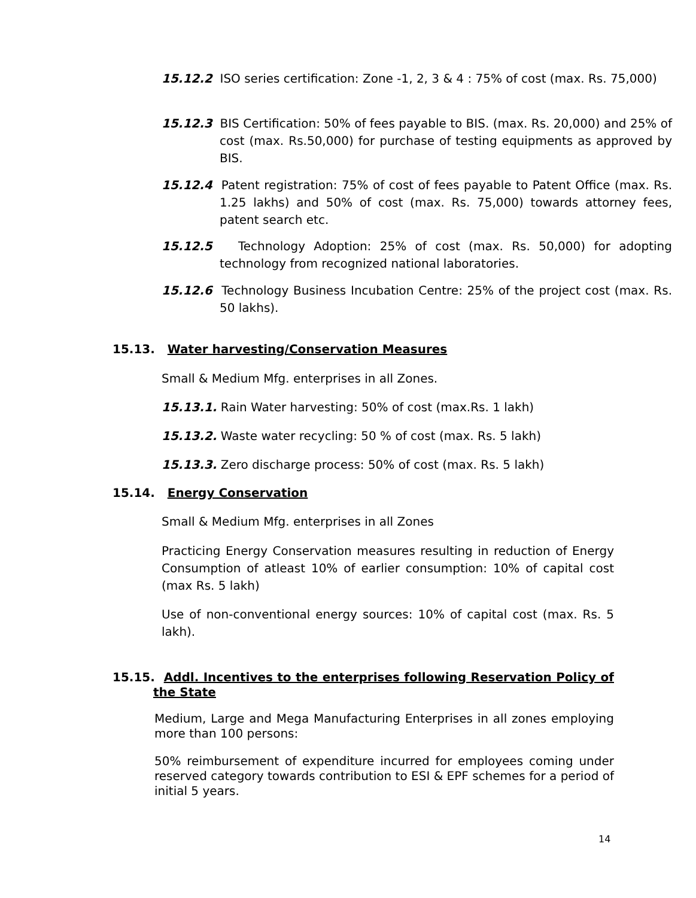15.12.2 ISO series certification: Zone -1, 2, 3 & 4 : 75% of cost (max. Rs. 75,000)
15.12.3 BIS Certification: 50% of fees payable to BIS. (max. Rs. 20,000) and 25% of cost (max. Rs.50,000) for purchase of testing equipments as approved by BIS.
15.12.4 Patent registration: 75% of cost of fees payable to Patent Office (max. Rs. 1.25 lakhs) and 50% of cost (max. Rs. 75,000) towards attorney fees, patent search etc.
15.12.5 Technology Adoption: 25% of cost (max. Rs. 50,000) for adopting technology from recognized national laboratories.
15.12.6 Technology Business Incubation Centre: 25% of the project cost (max. Rs. 50 lakhs).
15.13. Water harvesting/Conservation Measures
Small & Medium Mfg. enterprises in all Zones.
15.13.1. Rain Water harvesting: 50% of cost (max.Rs. 1 lakh)
15.13.2. Waste water recycling: 50 % of cost (max. Rs. 5 lakh)
15.13.3. Zero discharge process: 50% of cost (max. Rs. 5 lakh)
15.14. Energy Conservation
Small & Medium Mfg. enterprises in all Zones
Practicing Energy Conservation measures resulting in reduction of Energy Consumption of atleast 10% of earlier consumption: 10% of capital cost (max Rs. 5 lakh)
Use of non-conventional energy sources: 10% of capital cost (max. Rs. 5 lakh).
15.15. Addl. Incentives to the enterprises following Reservation Policy of the State
Medium, Large and Mega Manufacturing Enterprises in all zones employing more than 100 persons:
50% reimbursement of expenditure incurred for employees coming under reserved category towards contribution to ESI & EPF schemes for a period of initial 5 years.
14